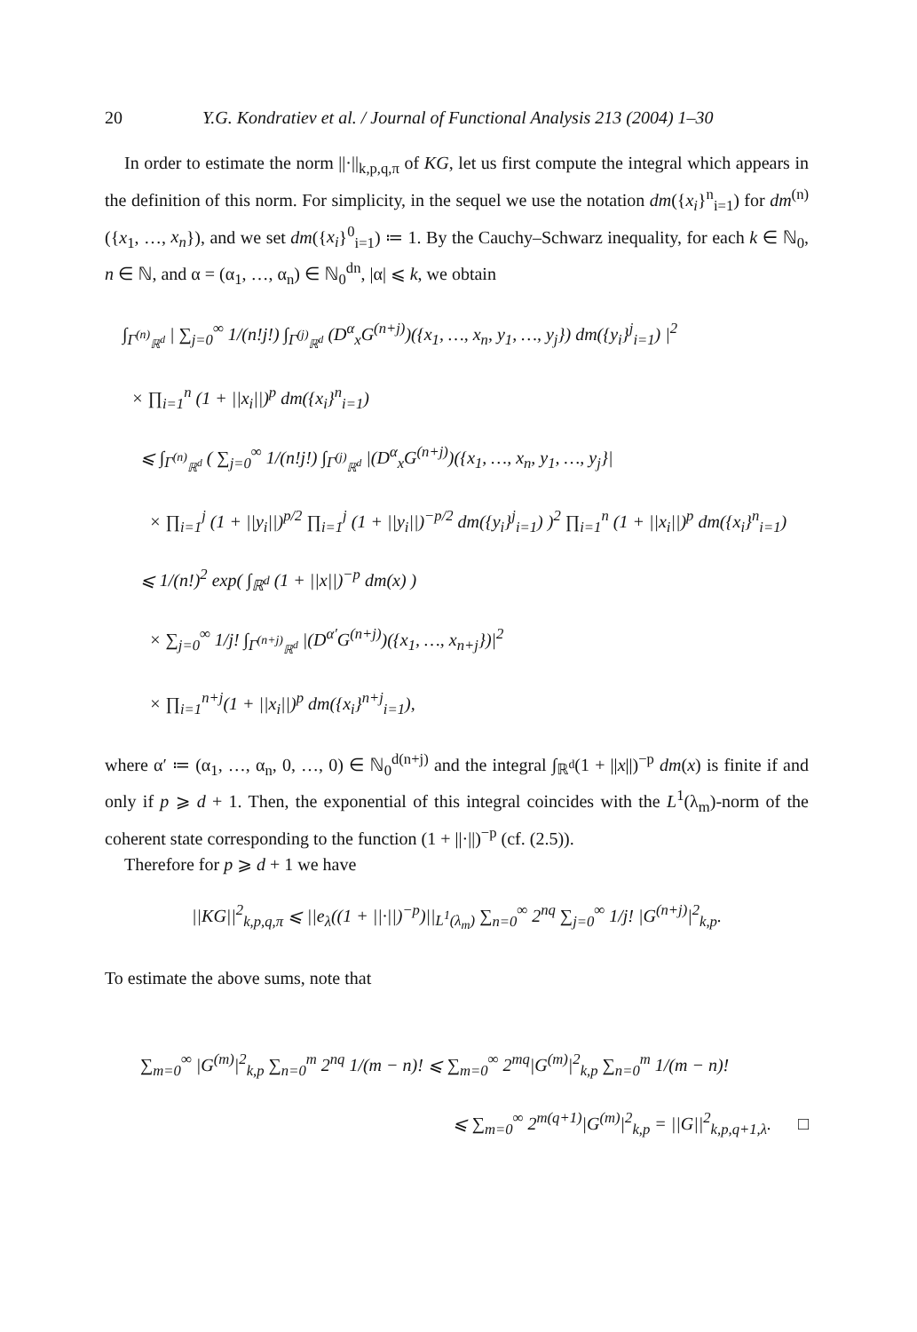20 Y.G. Kondratiev et al. / Journal of Functional Analysis 213 (2004) 1–30
In order to estimate the norm ||·||<sub>k,p,q,π</sub> of KG, let us first compute the integral which appears in the definition of this norm. For simplicity, in the sequel we use the notation dm({x<sub>i</sub>}<sup>n</sup><sub>i=1</sub>) for dm<sup>(n)</sup>({x<sub>1</sub>, …, x<sub>n</sub>}), and we set dm({x<sub>i</sub>}<sup>0</sup><sub>i=1</sub>) ≔ 1. By the Cauchy–Schwarz inequality, for each k ∈ ℕ<sub>0</sub>, n ∈ ℕ, and α = (α<sub>1</sub>, …, α<sub>n</sub>) ∈ ℕ<sub>0</sub><sup>dn</sup>, |α| ⩽ k, we obtain
∫<sub>Γ<sup>(n)</sup><sub>ℝ<sup>d</sup></sub></sub> | ∑<sub>j=0</sub><sup>∞</sup> 1/(n!j!) ∫<sub>Γ<sup>(j)</sup><sub>ℝ<sup>d</sup></sub></sub> (D<sup>α</sup><sub>x</sub>G<sup>(n+j)</sup>)({x<sub>1</sub>, …, x<sub>n</sub>, y<sub>1</sub>, …, y<sub>j</sub>}) dm({y<sub>i</sub>}<sup>j</sup><sub>i=1</sub>) |<sup>2</sup>
× ∏<sub>i=1</sub><sup>n</sup> (1 + ||x<sub>i</sub>||)<sup>p</sup> dm({x<sub>i</sub>}<sup>n</sup><sub>i=1</sub>)
⩽ ∫<sub>Γ<sup>(n)</sup><sub>ℝ<sup>d</sup></sub></sub> ( ∑<sub>j=0</sub><sup>∞</sup> 1/(n!j!) ∫<sub>Γ<sup>(j)</sup><sub>ℝ<sup>d</sup></sub></sub> |(D<sup>α</sup><sub>x</sub>G<sup>(n+j)</sup>)({x<sub>1</sub>, …, x<sub>n</sub>, y<sub>1</sub>, …, y<sub>j</sub>}|
× ∏<sub>i=1</sub><sup>j</sup> (1 + ||y<sub>i</sub>||)<sup>p/2</sup> ∏<sub>i=1</sub><sup>j</sup> (1 + ||y<sub>i</sub>||)<sup>−p/2</sup> dm({y<sub>i</sub>}<sup>j</sup><sub>i=1</sub>) )<sup>2</sup> ∏<sub>i=1</sub><sup>n</sup> (1 + ||x<sub>i</sub>||)<sup>p</sup> dm({x<sub>i</sub>}<sup>n</sup><sub>i=1</sub>)
⩽ 1/(n!)<sup>2</sup> exp( ∫<sub>ℝ<sup>d</sup></sub> (1 + ||x||)<sup>−p</sup> dm(x) )
× ∑<sub>j=0</sub><sup>∞</sup> 1/j! ∫<sub>Γ<sup>(n+j)</sup><sub>ℝ<sup>d</sup></sub></sub> |(D<sup>α′</sup>G<sup>(n+j)</sup>)({x<sub>1</sub>, …, x<sub>n+j</sub>})|<sup>2</sup>
× ∏<sub>i=1</sub><sup>n+j</sup>(1 + ||x<sub>i</sub>||)<sup>p</sup> dm({x<sub>i</sub>}<sup>n+j</sup><sub>i=1</sub>),
where α′ ≔ (α<sub>1</sub>, …, α<sub>n</sub>, 0, …, 0) ∈ ℕ<sub>0</sub><sup>d(n+j)</sup> and the integral ∫<sub>ℝ<sup>d</sup></sub>(1 + ||x||)<sup>−p</sup> dm(x) is finite if and only if p ⩾ d + 1. Then, the exponential of this integral coincides with the L<sup>1</sup>(λ<sub>m</sub>)-norm of the coherent state corresponding to the function (1 + ||·||)<sup>−p</sup> (cf. (2.5)).
Therefore for p ⩾ d + 1 we have
||KG||<sup>2</sup><sub>k,p,q,π</sub> ⩽ ||e<sub>λ</sub>((1 + ||·||)<sup>−p</sup>)||<sub>L<sup>1</sup>(λ<sub>m</sub>)</sub> ∑<sub>n=0</sub><sup>∞</sup> 2<sup>nq</sup> ∑<sub>j=0</sub><sup>∞</sup> 1/j! |G<sup>(n+j)</sup>|<sup>2</sup><sub>k,p</sub>.
To estimate the above sums, note that
∑<sub>m=0</sub><sup>∞</sup> |G<sup>(m)</sup>|<sup>2</sup><sub>k,p</sub> ∑<sub>n=0</sub><sup>m</sup> 2<sup>nq</sup> 1/(m − n)! ⩽ ∑<sub>m=0</sub><sup>∞</sup> 2<sup>mq</sup>|G<sup>(m)</sup>|<sup>2</sup><sub>k,p</sub> ∑<sub>n=0</sub><sup>m</sup> 1/(m − n)!
⩽ ∑<sub>m=0</sub><sup>∞</sup> 2<sup>m(q+1)</sup>|G<sup>(m)</sup>|<sup>2</sup><sub>k,p</sub> = ||G||<sup>2</sup><sub>k,p,q+1,λ</sub>. □